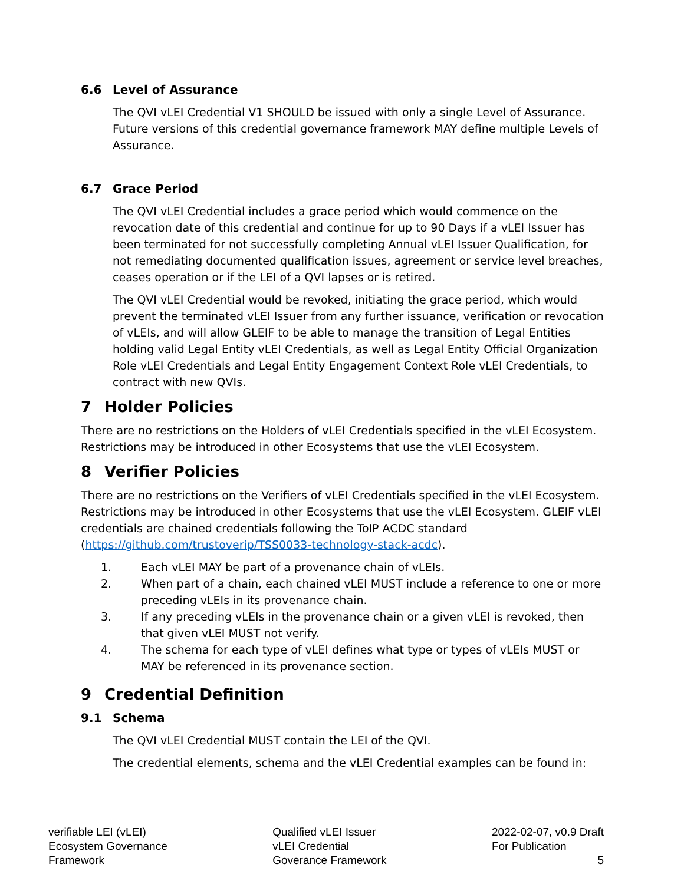6.6 Level of Assurance
The QVI vLEI Credential V1 SHOULD be issued with only a single Level of Assurance. Future versions of this credential governance framework MAY define multiple Levels of Assurance.
6.7 Grace Period
The QVI vLEI Credential includes a grace period which would commence on the revocation date of this credential and continue for up to 90 Days if a vLEI Issuer has been terminated for not successfully completing Annual vLEI Issuer Qualification, for not remediating documented qualification issues, agreement or service level breaches, ceases operation or if the LEI of a QVI lapses or is retired.
The QVI vLEI Credential would be revoked, initiating the grace period, which would prevent the terminated vLEI Issuer from any further issuance, verification or revocation of vLEIs, and will allow GLEIF to be able to manage the transition of Legal Entities holding valid Legal Entity vLEI Credentials, as well as Legal Entity Official Organization Role vLEI Credentials and Legal Entity Engagement Context Role vLEI Credentials, to contract with new QVIs.
7 Holder Policies
There are no restrictions on the Holders of vLEI Credentials specified in the vLEI Ecosystem. Restrictions may be introduced in other Ecosystems that use the vLEI Ecosystem.
8 Verifier Policies
There are no restrictions on the Verifiers of vLEI Credentials specified in the vLEI Ecosystem. Restrictions may be introduced in other Ecosystems that use the vLEI Ecosystem. GLEIF vLEI credentials are chained credentials following the ToIP ACDC standard (https://github.com/trustoverip/TSS0033-technology-stack-acdc).
1. Each vLEI MAY be part of a provenance chain of vLEIs.
2. When part of a chain, each chained vLEI MUST include a reference to one or more preceding vLEIs in its provenance chain.
3. If any preceding vLEIs in the provenance chain or a given vLEI is revoked, then that given vLEI MUST not verify.
4. The schema for each type of vLEI defines what type or types of vLEIs MUST or MAY be referenced in its provenance section.
9 Credential Definition
9.1 Schema
The QVI vLEI Credential MUST contain the LEI of the QVI.
The credential elements, schema and the vLEI Credential examples can be found in:
verifiable LEI (vLEI)
Ecosystem Governance
Framework
Qualified vLEI Issuer
vLEI Credential
Goverance Framework
2022-02-07, v0.9 Draft
For Publication
5